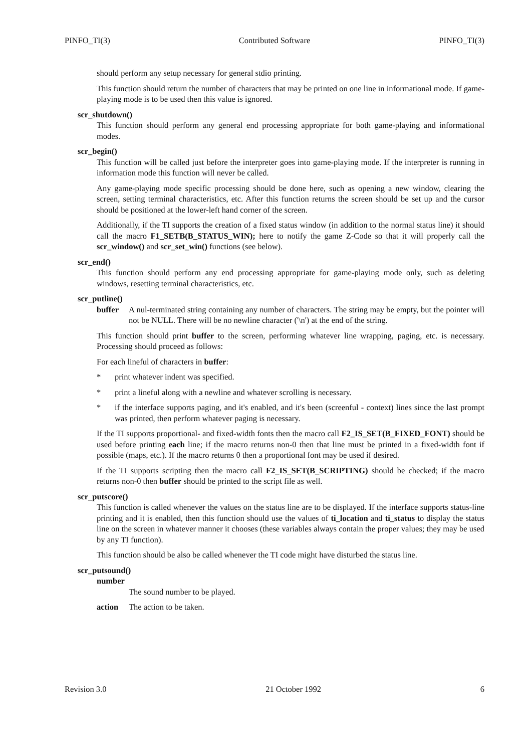PINFO_TI(3) Contributed Software PINFO_TI(3)
should perform any setup necessary for general stdio printing.
This function should return the number of characters that may be printed on one line in informational mode. If game-playing mode is to be used then this value is ignored.
scr_shutdown()
This function should perform any general end processing appropriate for both game-playing and informational modes.
scr_begin()
This function will be called just before the interpreter goes into game-playing mode. If the interpreter is running in information mode this function will never be called.
Any game-playing mode specific processing should be done here, such as opening a new window, clearing the screen, setting terminal characteristics, etc. After this function returns the screen should be set up and the cursor should be positioned at the lower-left hand corner of the screen.
Additionally, if the TI supports the creation of a fixed status window (in addition to the normal status line) it should call the macro F1_SETB(B_STATUS_WIN); here to notify the game Z-Code so that it will properly call the scr_window() and scr_set_win() functions (see below).
scr_end()
This function should perform any end processing appropriate for game-playing mode only, such as deleting windows, resetting terminal characteristics, etc.
scr_putline()
buffer A nul-terminated string containing any number of characters. The string may be empty, but the pointer will not be NULL. There will be no newline character ('\n') at the end of the string.
This function should print buffer to the screen, performing whatever line wrapping, paging, etc. is necessary. Processing should proceed as follows:
For each lineful of characters in buffer:
* print whatever indent was specified.
* print a lineful along with a newline and whatever scrolling is necessary.
* if the interface supports paging, and it's enabled, and it's been (screenful - context) lines since the last prompt was printed, then perform whatever paging is necessary.
If the TI supports proportional- and fixed-width fonts then the macro call F2_IS_SET(B_FIXED_FONT) should be used before printing each line; if the macro returns non-0 then that line must be printed in a fixed-width font if possible (maps, etc.). If the macro returns 0 then a proportional font may be used if desired.
If the TI supports scripting then the macro call F2_IS_SET(B_SCRIPTING) should be checked; if the macro returns non-0 then buffer should be printed to the script file as well.
scr_putscore()
This function is called whenever the values on the status line are to be displayed. If the interface supports status-line printing and it is enabled, then this function should use the values of ti_location and ti_status to display the status line on the screen in whatever manner it chooses (these variables always contain the proper values; they may be used by any TI function).
This function should be also be called whenever the TI code might have disturbed the status line.
scr_putsound()
number
The sound number to be played.
action The action to be taken.
Revision 3.0 21 October 1992 6